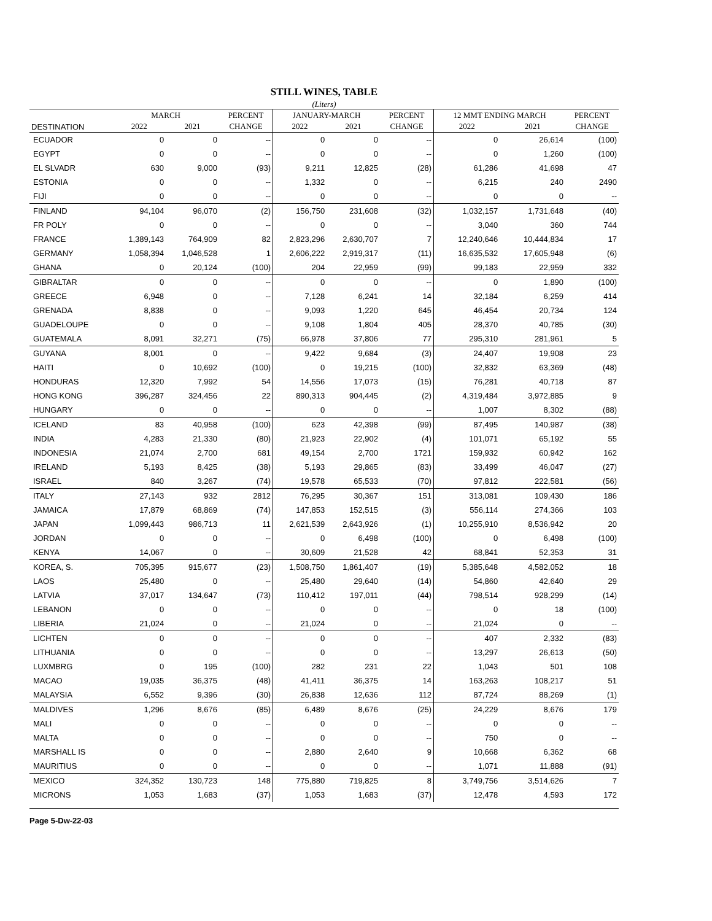STILL WINES, TABLE
(Liters)
| | MARCH | | PERCENT | JANUARY-MARCH | | PERCENT | 12 MMT ENDING MARCH | | PERCENT |
| --- | --- | --- | --- | --- | --- | --- | --- | --- | --- |
| DESTINATION | 2022 | 2021 | CHANGE | 2022 | 2021 | CHANGE | 2022 | 2021 | CHANGE |
| ECUADOR | 0 | 0 | -- | 0 | 0 | -- | 0 | 26,614 | (100) |
| EGYPT | 0 | 0 | -- | 0 | 0 | -- | 0 | 1,260 | (100) |
| EL SLVADR | 630 | 9,000 | (93) | 9,211 | 12,825 | (28) | 61,286 | 41,698 | 47 |
| ESTONIA | 0 | 0 | -- | 1,332 | 0 | -- | 6,215 | 240 | 2490 |
| FIJI | 0 | 0 | -- | 0 | 0 | -- | 0 | 0 | -- |
| FINLAND | 94,104 | 96,070 | (2) | 156,750 | 231,608 | (32) | 1,032,157 | 1,731,648 | (40) |
| FR POLY | 0 | 0 | -- | 0 | 0 | -- | 3,040 | 360 | 744 |
| FRANCE | 1,389,143 | 764,909 | 82 | 2,823,296 | 2,630,707 | 7 | 12,240,646 | 10,444,834 | 17 |
| GERMANY | 1,058,394 | 1,046,528 | 1 | 2,606,222 | 2,919,317 | (11) | 16,635,532 | 17,605,948 | (6) |
| GHANA | 0 | 20,124 | (100) | 204 | 22,959 | (99) | 99,183 | 22,959 | 332 |
| GIBRALTAR | 0 | 0 | -- | 0 | 0 | -- | 0 | 1,890 | (100) |
| GREECE | 6,948 | 0 | -- | 7,128 | 6,241 | 14 | 32,184 | 6,259 | 414 |
| GRENADA | 8,838 | 0 | -- | 9,093 | 1,220 | 645 | 46,454 | 20,734 | 124 |
| GUADELOUPE | 0 | 0 | -- | 9,108 | 1,804 | 405 | 28,370 | 40,785 | (30) |
| GUATEMALA | 8,091 | 32,271 | (75) | 66,978 | 37,806 | 77 | 295,310 | 281,961 | 5 |
| GUYANA | 8,001 | 0 | -- | 9,422 | 9,684 | (3) | 24,407 | 19,908 | 23 |
| HAITI | 0 | 10,692 | (100) | 0 | 19,215 | (100) | 32,832 | 63,369 | (48) |
| HONDURAS | 12,320 | 7,992 | 54 | 14,556 | 17,073 | (15) | 76,281 | 40,718 | 87 |
| HONG KONG | 396,287 | 324,456 | 22 | 890,313 | 904,445 | (2) | 4,319,484 | 3,972,885 | 9 |
| HUNGARY | 0 | 0 | -- | 0 | 0 | -- | 1,007 | 8,302 | (88) |
| ICELAND | 83 | 40,958 | (100) | 623 | 42,398 | (99) | 87,495 | 140,987 | (38) |
| INDIA | 4,283 | 21,330 | (80) | 21,923 | 22,902 | (4) | 101,071 | 65,192 | 55 |
| INDONESIA | 21,074 | 2,700 | 681 | 49,154 | 2,700 | 1721 | 159,932 | 60,942 | 162 |
| IRELAND | 5,193 | 8,425 | (38) | 5,193 | 29,865 | (83) | 33,499 | 46,047 | (27) |
| ISRAEL | 840 | 3,267 | (74) | 19,578 | 65,533 | (70) | 97,812 | 222,581 | (56) |
| ITALY | 27,143 | 932 | 2812 | 76,295 | 30,367 | 151 | 313,081 | 109,430 | 186 |
| JAMAICA | 17,879 | 68,869 | (74) | 147,853 | 152,515 | (3) | 556,114 | 274,366 | 103 |
| JAPAN | 1,099,443 | 986,713 | 11 | 2,621,539 | 2,643,926 | (1) | 10,255,910 | 8,536,942 | 20 |
| JORDAN | 0 | 0 | -- | 0 | 6,498 | (100) | 0 | 6,498 | (100) |
| KENYA | 14,067 | 0 | -- | 30,609 | 21,528 | 42 | 68,841 | 52,353 | 31 |
| KOREA, S. | 705,395 | 915,677 | (23) | 1,508,750 | 1,861,407 | (19) | 5,385,648 | 4,582,052 | 18 |
| LAOS | 25,480 | 0 | -- | 25,480 | 29,640 | (14) | 54,860 | 42,640 | 29 |
| LATVIA | 37,017 | 134,647 | (73) | 110,412 | 197,011 | (44) | 798,514 | 928,299 | (14) |
| LEBANON | 0 | 0 | -- | 0 | 0 | -- | 0 | 18 | (100) |
| LIBERIA | 21,024 | 0 | -- | 21,024 | 0 | -- | 21,024 | 0 | -- |
| LICHTEN | 0 | 0 | -- | 0 | 0 | -- | 407 | 2,332 | (83) |
| LITHUANIA | 0 | 0 | -- | 0 | 0 | -- | 13,297 | 26,613 | (50) |
| LUXMBRG | 0 | 195 | (100) | 282 | 231 | 22 | 1,043 | 501 | 108 |
| MACAO | 19,035 | 36,375 | (48) | 41,411 | 36,375 | 14 | 163,263 | 108,217 | 51 |
| MALAYSIA | 6,552 | 9,396 | (30) | 26,838 | 12,636 | 112 | 87,724 | 88,269 | (1) |
| MALDIVES | 1,296 | 8,676 | (85) | 6,489 | 8,676 | (25) | 24,229 | 8,676 | 179 |
| MALI | 0 | 0 | -- | 0 | 0 | -- | 0 | 0 | -- |
| MALTA | 0 | 0 | -- | 0 | 0 | -- | 750 | 0 | -- |
| MARSHALL IS | 0 | 0 | -- | 2,880 | 2,640 | 9 | 10,668 | 6,362 | 68 |
| MAURITIUS | 0 | 0 | -- | 0 | 0 | -- | 1,071 | 11,888 | (91) |
| MEXICO | 324,352 | 130,723 | 148 | 775,880 | 719,825 | 8 | 3,749,756 | 3,514,626 | 7 |
| MICRONS | 1,053 | 1,683 | (37) | 1,053 | 1,683 | (37) | 12,478 | 4,593 | 172 |
Page 5-Dw-22-03